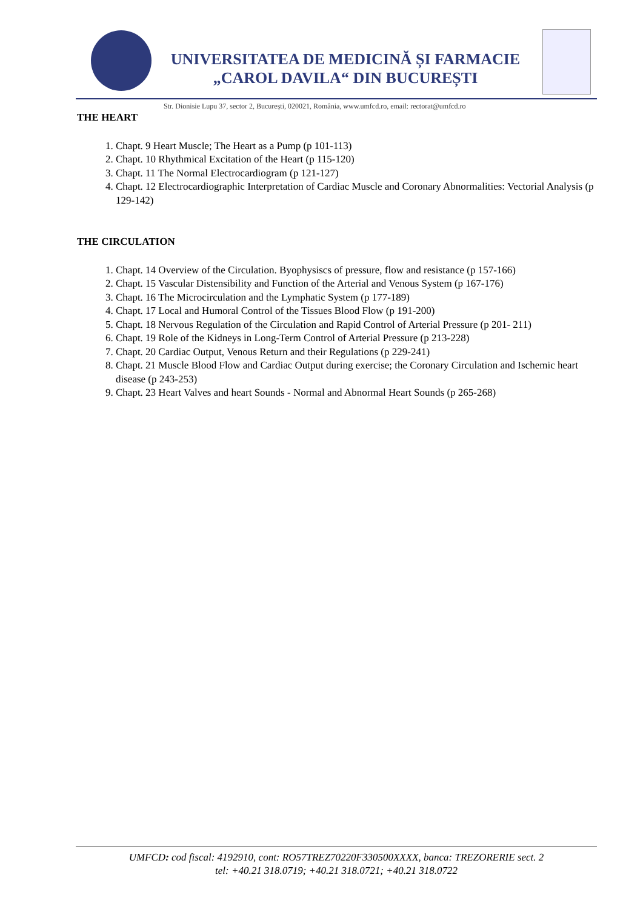UNIVERSITATEA DE MEDICINĂ ȘI FARMACIE
„CAROL DAVILA“ DIN BUCUREȘTI
Str. Dionisie Lupu 37, sector 2, București, 020021, România, www.umfcd.ro, email: rectorat@umfcd.ro
THE HEART
1. Chapt. 9 Heart Muscle; The Heart as a Pump (p 101-113)
2. Chapt. 10 Rhythmical Excitation of the Heart (p 115-120)
3. Chapt. 11 The Normal Electrocardiogram (p 121-127)
4. Chapt. 12 Electrocardiographic Interpretation of Cardiac Muscle and Coronary Abnormalities: Vectorial Analysis (p 129-142)
THE CIRCULATION
1. Chapt. 14 Overview of the Circulation. Byophysiscs of pressure, flow and resistance (p 157-166)
2. Chapt. 15 Vascular Distensibility and Function of the Arterial and Venous System (p 167-176)
3. Chapt. 16 The Microcirculation and the Lymphatic System (p 177-189)
4. Chapt. 17 Local and Humoral Control of the Tissues Blood Flow (p 191-200)
5. Chapt. 18 Nervous Regulation of the Circulation and Rapid Control of Arterial Pressure (p 201- 211)
6. Chapt. 19 Role of the Kidneys in Long-Term Control of Arterial Pressure (p 213-228)
7. Chapt. 20 Cardiac Output, Venous Return and their Regulations (p 229-241)
8. Chapt. 21 Muscle Blood Flow and Cardiac Output during exercise; the Coronary Circulation and Ischemic heart disease (p 243-253)
9. Chapt. 23 Heart Valves and heart Sounds - Normal and Abnormal Heart Sounds (p 265-268)
UMFCD: cod fiscal: 4192910, cont: RO57TREZ70220F330500XXXX, banca: TREZORERIE sect. 2
tel: +40.21 318.0719; +40.21 318.0721; +40.21 318.0722